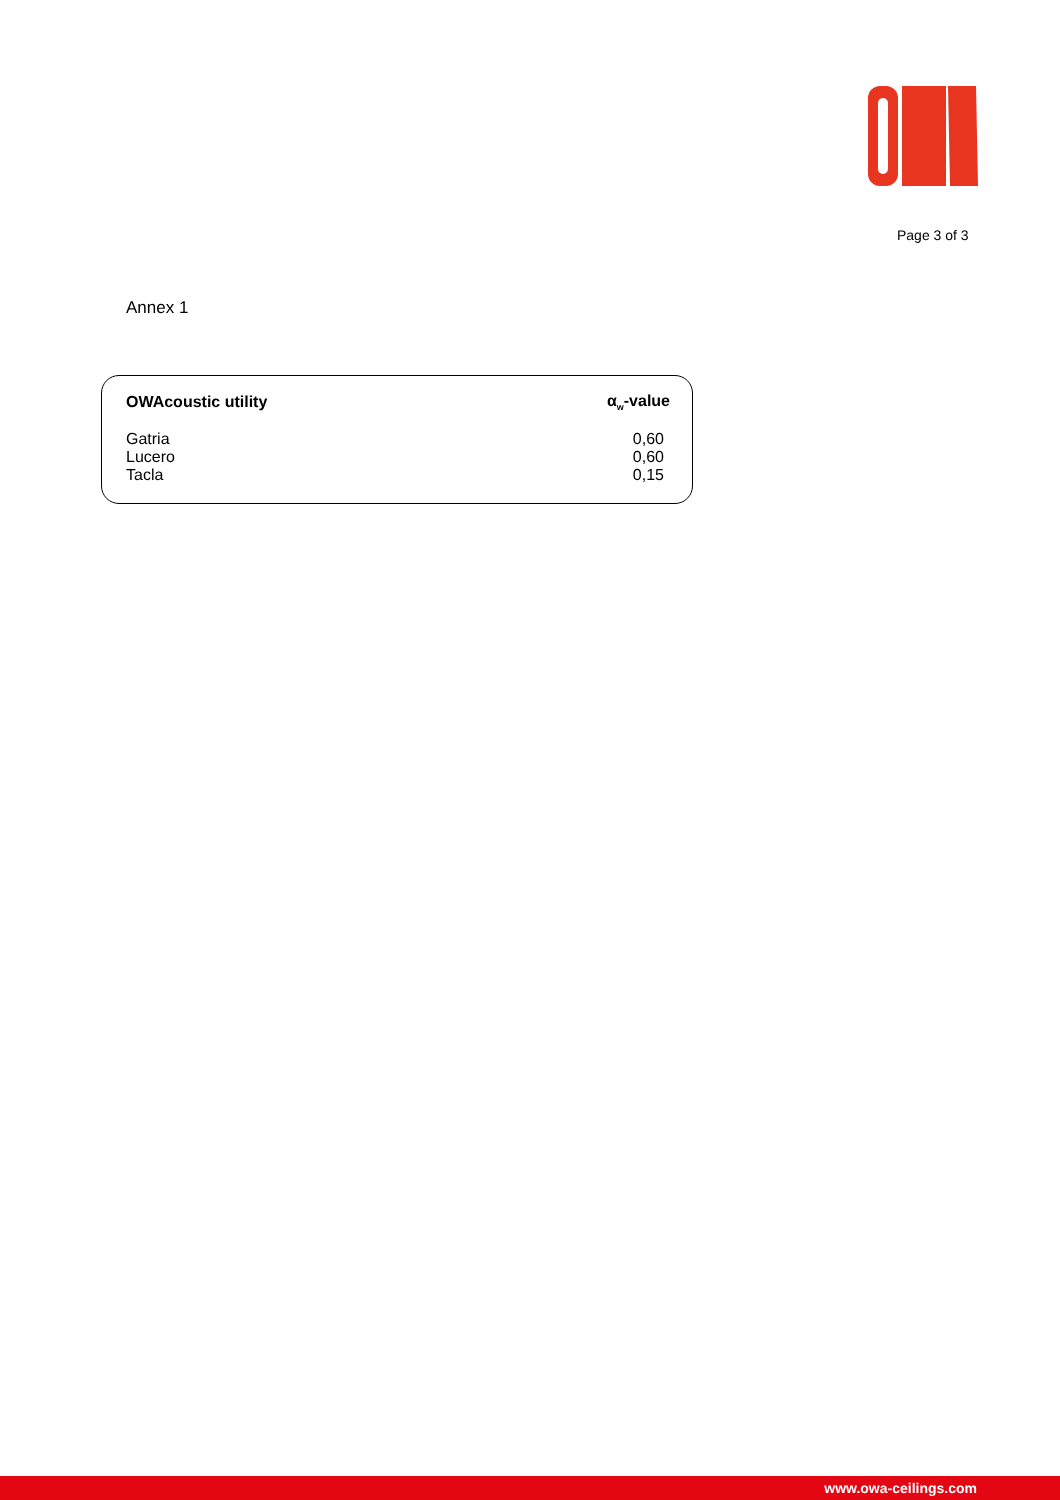Page 3 of 3
Annex 1
| OWAcoustic utility | α<sub>w</sub>-value |
| --- | --- |
| Gatria | 0,60 |
| Lucero | 0,60 |
| Tacla | 0,15 |
www.owa-ceilings.com